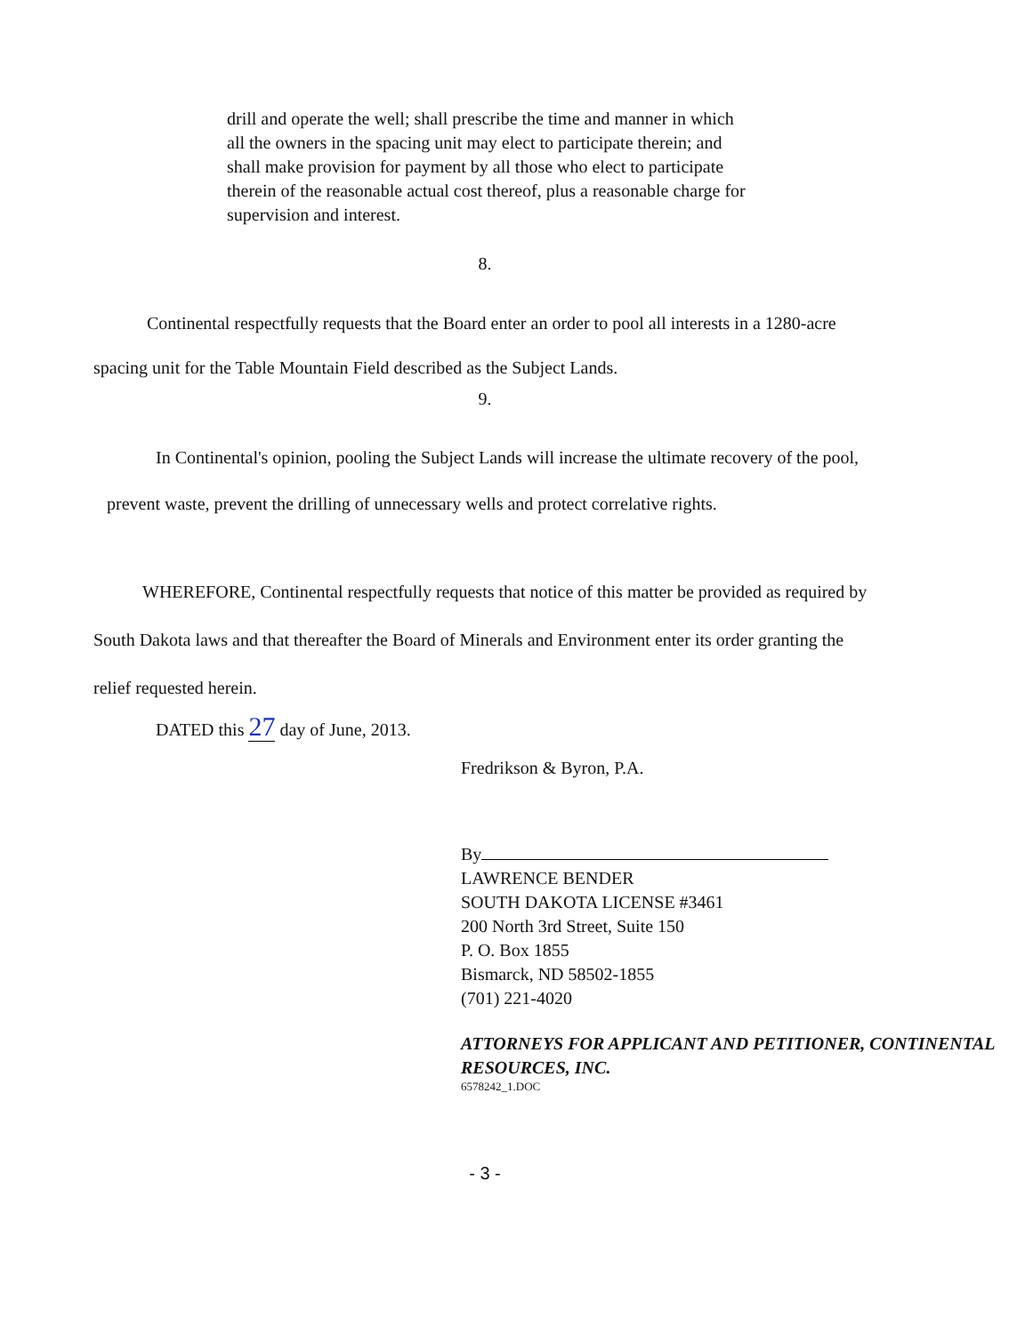drill and operate the well; shall prescribe the time and manner in which all the owners in the spacing unit may elect to participate therein; and shall make provision for payment by all those who elect to participate therein of the reasonable actual cost thereof, plus a reasonable charge for supervision and interest.
8.
Continental respectfully requests that the Board enter an order to pool all interests in a 1280-acre spacing unit for the Table Mountain Field described as the Subject Lands.
9.
In Continental's opinion, pooling the Subject Lands will increase the ultimate recovery of the pool, prevent waste, prevent the drilling of unnecessary wells and protect correlative rights.
WHEREFORE, Continental respectfully requests that notice of this matter be provided as required by South Dakota laws and that thereafter the Board of Minerals and Environment enter its order granting the relief requested herein.
DATED this 27 day of June, 2013.
Fredrikson & Byron, P.A.
By
LAWRENCE BENDER
SOUTH DAKOTA LICENSE #3461
200 North 3rd Street, Suite 150
P. O. Box 1855
Bismarck, ND 58502-1855
(701) 221-4020
ATTORNEYS FOR APPLICANT AND PETITIONER, CONTINENTAL RESOURCES, INC.
6578242_1.DOC
- 3 -